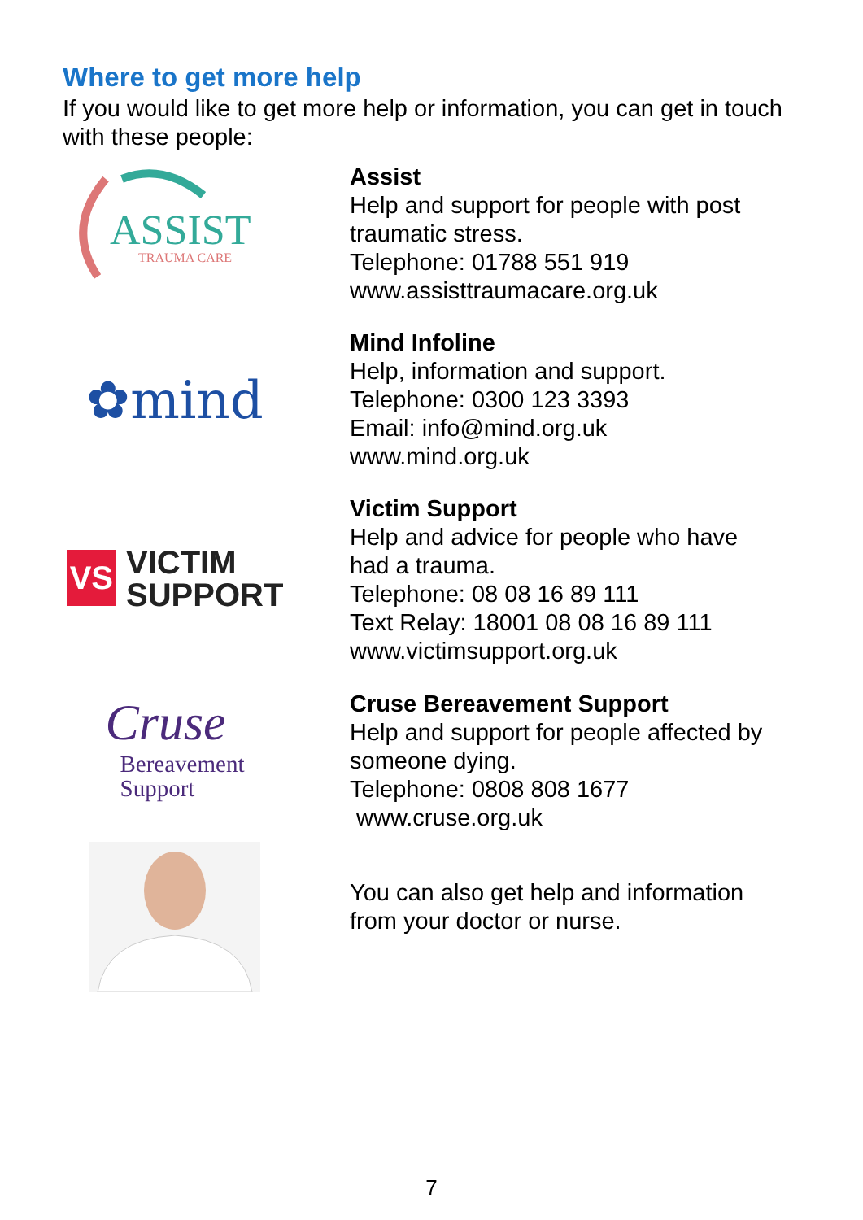Where to get more help
If you would like to get more help or information, you can get in touch with these people:
ASSIST
TRAUMA CARE
Assist
Help and support for people with post
traumatic stress.
Telephone: 01788 551 919
www.assisttraumacare.org.uk
✿mind
Mind Infoline
Help, information and support.
Telephone: 0300 123 3393
Email: info@mind.org.uk
www.mind.org.uk
VS VICTIM
SUPPORT
Victim Support
Help and advice for people who have
had a trauma.
Telephone: 08 08 16 89 111
Text Relay: 18001 08 08 16 89 111
www.victimsupport.org.uk
Cruse
Bereavement
Support
Cruse Bereavement Support
Help and support for people affected by
someone dying.
Telephone: 0808 808 1677
www.cruse.org.uk
You can also get help and information
from your doctor or nurse.
7